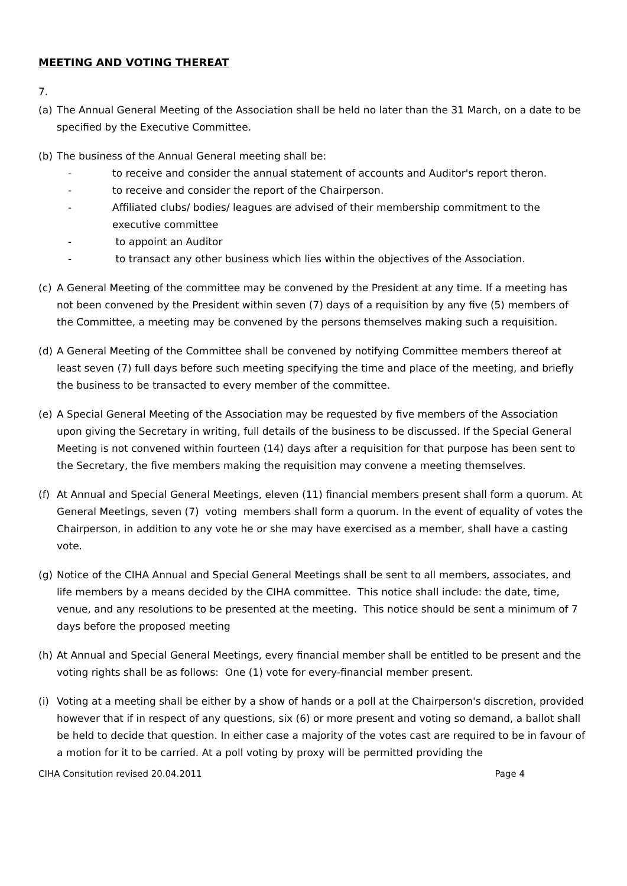MEETING AND VOTING THEREAT
7.
(a) The Annual General Meeting of the Association shall be held no later than the 31 March, on a date to be specified by the Executive Committee.
(b) The business of the Annual General meeting shall be:
- to receive and consider the annual statement of accounts and Auditor's report theron.
- to receive and consider the report of the Chairperson.
- Affiliated clubs/ bodies/ leagues are advised of their membership commitment to the executive committee
- to appoint an Auditor
- to transact any other business which lies within the objectives of the Association.
(c) A General Meeting of the committee may be convened by the President at any time. If a meeting has not been convened by the President within seven (7) days of a requisition by any five (5) members of the Committee, a meeting may be convened by the persons themselves making such a requisition.
(d) A General Meeting of the Committee shall be convened by notifying Committee members thereof at least seven (7) full days before such meeting specifying the time and place of the meeting, and briefly the business to be transacted to every member of the committee.
(e) A Special General Meeting of the Association may be requested by five members of the Association upon giving the Secretary in writing, full details of the business to be discussed. If the Special General Meeting is not convened within fourteen (14) days after a requisition for that purpose has been sent to the Secretary, the five members making the requisition may convene a meeting themselves.
(f) At Annual and Special General Meetings, eleven (11) financial members present shall form a quorum. At General Meetings, seven (7) voting members shall form a quorum. In the event of equality of votes the Chairperson, in addition to any vote he or she may have exercised as a member, shall have a casting vote.
(g) Notice of the CIHA Annual and Special General Meetings shall be sent to all members, associates, and life members by a means decided by the CIHA committee. This notice shall include: the date, time, venue, and any resolutions to be presented at the meeting. This notice should be sent a minimum of 7 days before the proposed meeting
(h) At Annual and Special General Meetings, every financial member shall be entitled to be present and the voting rights shall be as follows: One (1) vote for every-financial member present.
(i) Voting at a meeting shall be either by a show of hands or a poll at the Chairperson's discretion, provided however that if in respect of any questions, six (6) or more present and voting so demand, a ballot shall be held to decide that question. In either case a majority of the votes cast are required to be in favour of a motion for it to be carried. At a poll voting by proxy will be permitted providing the
CIHA Consitution revised 20.04.2011 Page 4